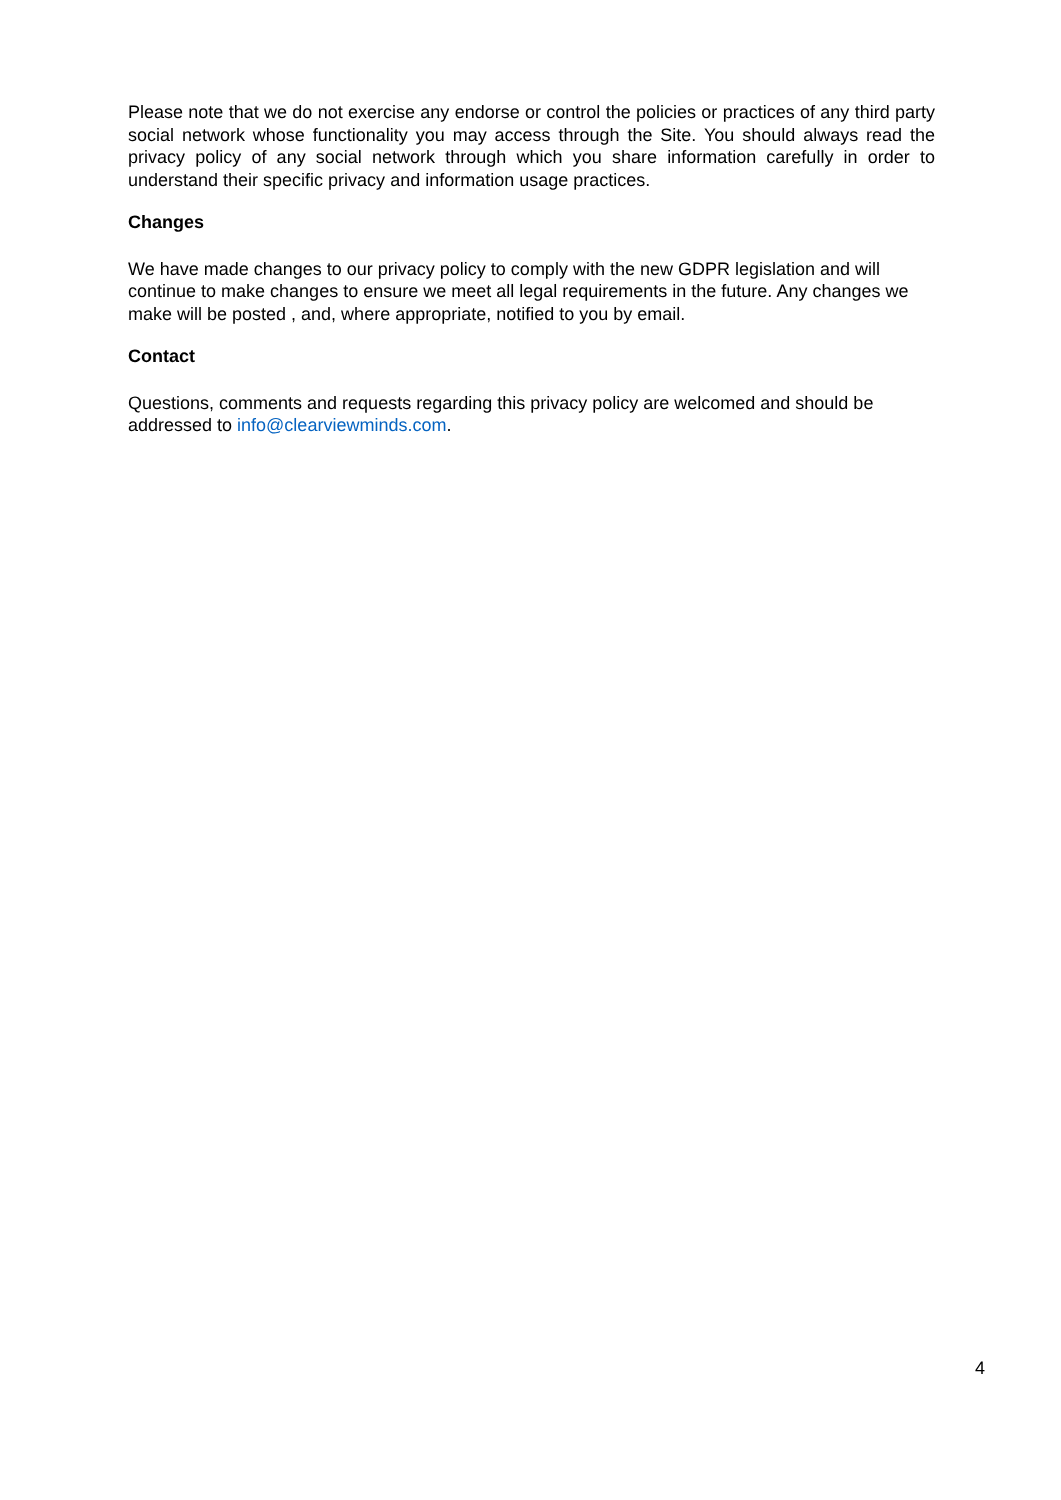Please note that we do not exercise any endorse or control the policies or practices of any third party social network whose functionality you may access through the Site. You should always read the privacy policy of any social network through which you share information carefully in order to understand their specific privacy and information usage practices.
Changes
We have made changes to our privacy policy to comply with the new GDPR legislation and will continue to make changes to ensure we meet all legal requirements in the future. Any changes we make will be posted , and, where appropriate, notified to you by email.
Contact
Questions, comments and requests regarding this privacy policy are welcomed and should be addressed to info@clearviewminds.com.
4